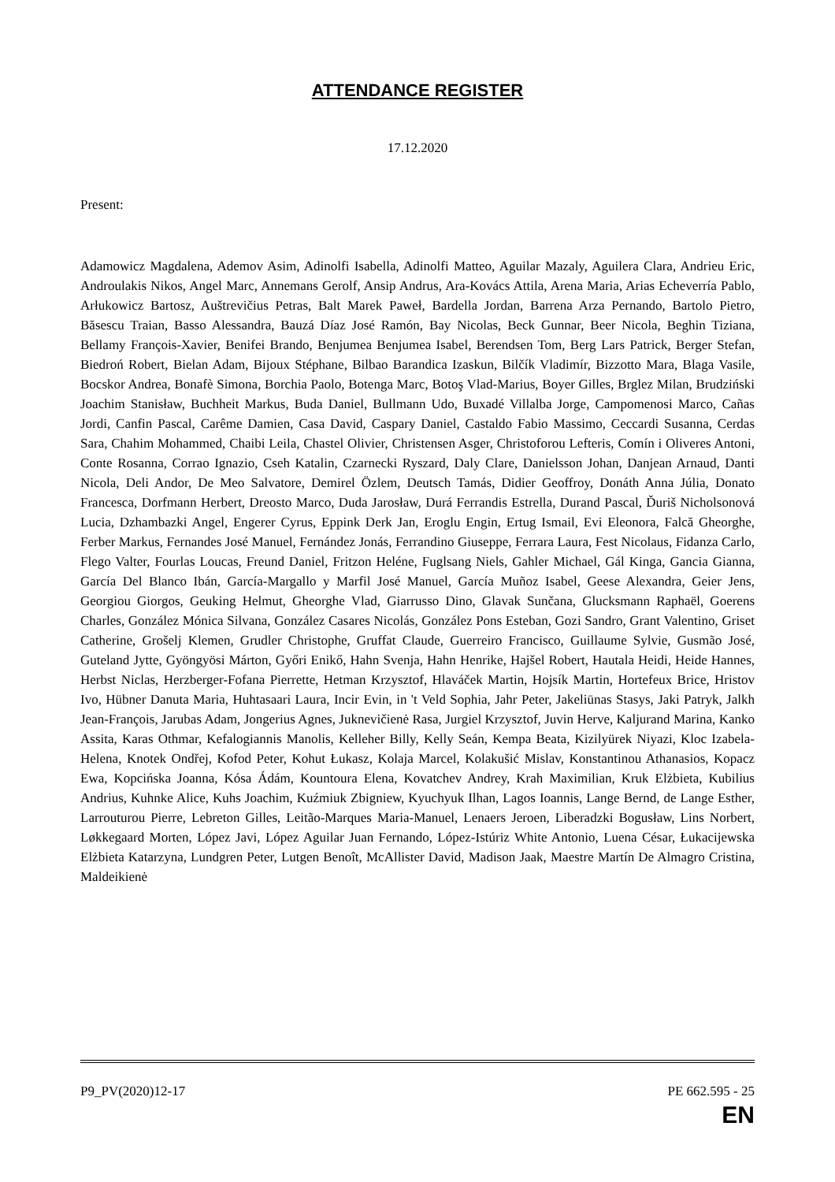ATTENDANCE REGISTER
17.12.2020
Present:
Adamowicz Magdalena, Ademov Asim, Adinolfi Isabella, Adinolfi Matteo, Aguilar Mazaly, Aguilera Clara, Andrieu Eric, Androulakis Nikos, Angel Marc, Annemans Gerolf, Ansip Andrus, Ara-Kovács Attila, Arena Maria, Arias Echeverría Pablo, Arłukowicz Bartosz, Auštrevičius Petras, Balt Marek Paweł, Bardella Jordan, Barrena Arza Pernando, Bartolo Pietro, Băsescu Traian, Basso Alessandra, Bauzá Díaz José Ramón, Bay Nicolas, Beck Gunnar, Beer Nicola, Beghin Tiziana, Bellamy François-Xavier, Benifei Brando, Benjumea Benjumea Isabel, Berendsen Tom, Berg Lars Patrick, Berger Stefan, Biedroń Robert, Bielan Adam, Bijoux Stéphane, Bilbao Barandica Izaskun, Bilčík Vladimír, Bizzotto Mara, Blaga Vasile, Bocskor Andrea, Bonafè Simona, Borchia Paolo, Botenga Marc, Botoş Vlad-Marius, Boyer Gilles, Brglez Milan, Brudziński Joachim Stanisław, Buchheit Markus, Buda Daniel, Bullmann Udo, Buxadé Villalba Jorge, Campomenosi Marco, Cañas Jordi, Canfin Pascal, Carême Damien, Casa David, Caspary Daniel, Castaldo Fabio Massimo, Ceccardi Susanna, Cerdas Sara, Chahim Mohammed, Chaibi Leila, Chastel Olivier, Christensen Asger, Christoforou Lefteris, Comín i Oliveres Antoni, Conte Rosanna, Corrao Ignazio, Cseh Katalin, Czarnecki Ryszard, Daly Clare, Danielsson Johan, Danjean Arnaud, Danti Nicola, Deli Andor, De Meo Salvatore, Demirel Özlem, Deutsch Tamás, Didier Geoffroy, Donáth Anna Júlia, Donato Francesca, Dorfmann Herbert, Dreosto Marco, Duda Jarosław, Durá Ferrandis Estrella, Durand Pascal, Ďuriš Nicholsonová Lucia, Dzhambazki Angel, Engerer Cyrus, Eppink Derk Jan, Eroglu Engin, Ertug Ismail, Evi Eleonora, Falcă Gheorghe, Ferber Markus, Fernandes José Manuel, Fernández Jonás, Ferrandino Giuseppe, Ferrara Laura, Fest Nicolaus, Fidanza Carlo, Flego Valter, Fourlas Loucas, Freund Daniel, Fritzon Heléne, Fuglsang Niels, Gahler Michael, Gál Kinga, Gancia Gianna, García Del Blanco Ibán, García-Margallo y Marfil José Manuel, García Muñoz Isabel, Geese Alexandra, Geier Jens, Georgiou Giorgos, Geuking Helmut, Gheorghe Vlad, Giarrusso Dino, Glavak Sunčana, Glucksmann Raphaël, Goerens Charles, González Mónica Silvana, González Casares Nicolás, González Pons Esteban, Gozi Sandro, Grant Valentino, Griset Catherine, Grošelj Klemen, Grudler Christophe, Gruffat Claude, Guerreiro Francisco, Guillaume Sylvie, Gusmão José, Guteland Jytte, Gyöngyösi Márton, Győri Enikő, Hahn Svenja, Hahn Henrike, Hajšel Robert, Hautala Heidi, Heide Hannes, Herbst Niclas, Herzberger-Fofana Pierrette, Hetman Krzysztof, Hlaváček Martin, Hojsík Martin, Hortefeux Brice, Hristov Ivo, Hübner Danuta Maria, Huhtasaari Laura, Incir Evin, in 't Veld Sophia, Jahr Peter, Jakeliūnas Stasys, Jaki Patryk, Jalkh Jean-François, Jarubas Adam, Jongerius Agnes, Juknevičienė Rasa, Jurgiel Krzysztof, Juvin Herve, Kaljurand Marina, Kanko Assita, Karas Othmar, Kefalogiannis Manolis, Kelleher Billy, Kelly Seán, Kempa Beata, Kizilyürek Niyazi, Kloc Izabela-Helena, Knotek Ondřej, Kofod Peter, Kohut Łukasz, Kolaja Marcel, Kolakušić Mislav, Konstantinou Athanasios, Kopacz Ewa, Kopcińska Joanna, Kósa Ádám, Kountoura Elena, Kovatchev Andrey, Krah Maximilian, Kruk Elżbieta, Kubilius Andrius, Kuhnke Alice, Kuhs Joachim, Kuźmiuk Zbigniew, Kyuchyuk Ilhan, Lagos Ioannis, Lange Bernd, de Lange Esther, Larrouturou Pierre, Lebreton Gilles, Leitão-Marques Maria-Manuel, Lenaers Jeroen, Liberadzki Bogusław, Lins Norbert, Løkkegaard Morten, López Javi, López Aguilar Juan Fernando, López-Istúriz White Antonio, Luena César, Łukacijewska Elżbieta Katarzyna, Lundgren Peter, Lutgen Benoît, McAllister David, Madison Jaak, Maestre Martín De Almagro Cristina, Maldeikienė
P9_PV(2020)12-17 PE 662.595 - 25
EN